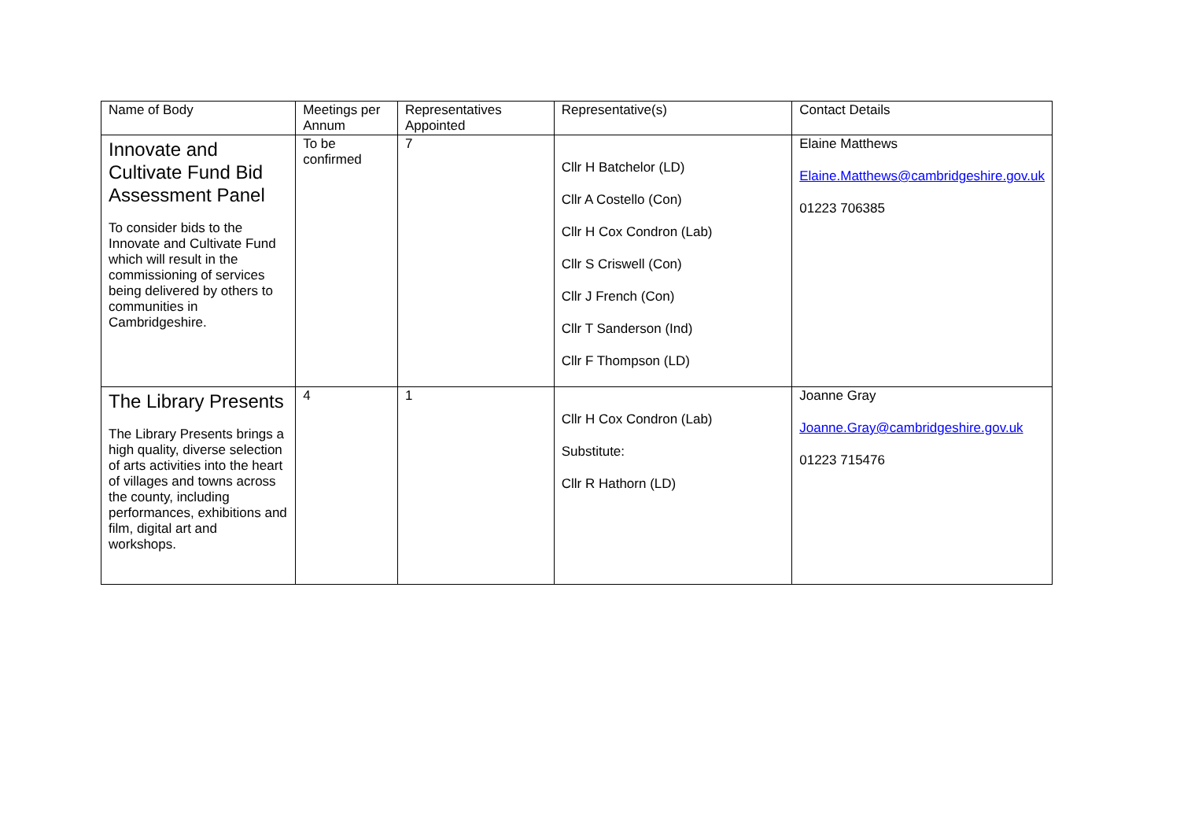| Name of Body | Meetings per Annum | Representatives Appointed | Representative(s) | Contact Details |
| Innovate and Cultivate Fund Bid Assessment Panel To consider bids to the Innovate and Cultivate Fund which will result in the commissioning of services being delivered by others to communities in Cambridgeshire. | To be confirmed | 7 | Cllr H Batchelor (LD) Cllr A Costello (Con) Cllr H Cox Condron (Lab) Cllr S Criswell (Con) Cllr J French (Con) Cllr T Sanderson (Ind) Cllr F Thompson (LD) | Elaine Matthews Elaine.Matthews@cambridgeshire.gov.uk 01223 706385 |
| The Library Presents The Library Presents brings a high quality, diverse selection of arts activities into the heart of villages and towns across the county, including performances, exhibitions and film, digital art and workshops. | 4 | 1 | Cllr H Cox Condron (Lab) Substitute: Cllr R Hathorn (LD) | Joanne Gray Joanne.Gray@cambridgeshire.gov.uk 01223 715476 |